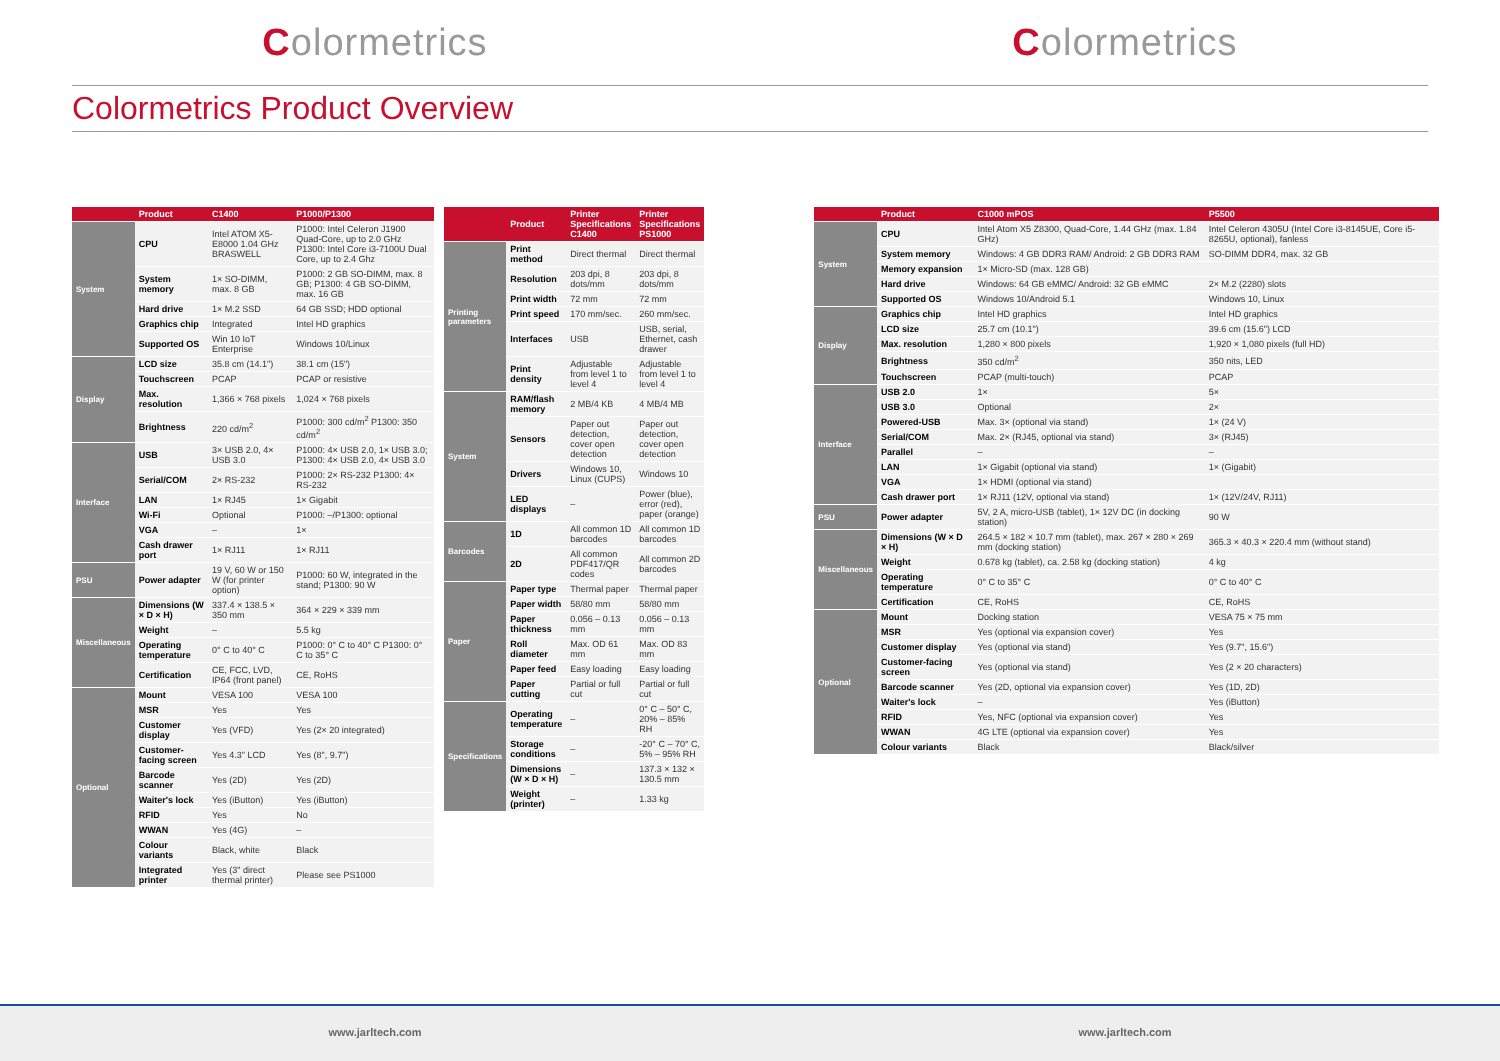Colormetrics Colormetrics
Colormetrics Product Overview
| | Product | C1400 | P1000/P1300 |
| --- | --- | --- | --- |
| System | CPU | Intel ATOM X5-E8000 1.04 GHz BRASWELL | P1000: Intel Celeron J1900 Quad-Core, up to 2.0 GHz P1300: Intel Core i3-7100U Dual Core, up to 2.4 Ghz |
| | System memory | 1× SO-DIMM, max. 8 GB | P1000: 2 GB SO-DIMM, max. 8 GB; P1300: 4 GB SO-DIMM, max. 16 GB |
| | Hard drive | 1× M.2 SSD | 64 GB SSD; HDD optional |
| | Graphics chip | Integrated | Intel HD graphics |
| | Supported OS | Win 10 IoT Enterprise | Windows 10/Linux |
| Display | LCD size | 35.8 cm (14.1") | 38.1 cm (15") |
| | Touchscreen | PCAP | PCAP or resistive |
| | Max. resolution | 1,366 × 768 pixels | 1,024 × 768 pixels |
| | Brightness | 220 cd/m<sup>2</sup> | P1000: 300 cd/m<sup>2</sup> P1300: 350 cd/m<sup>2</sup> |
| Interface | USB | 3× USB 2.0, 4× USB 3.0 | P1000: 4× USB 2.0, 1× USB 3.0; P1300: 4× USB 2.0, 4× USB 3.0 |
| | Serial/COM | 2× RS-232 | P1000: 2× RS-232 P1300: 4× RS-232 |
| | LAN | 1× RJ45 | 1× Gigabit |
| | Wi-Fi | Optional | P1000: –/P1300: optional |
| | VGA | – | 1× |
| | Cash drawer port | 1× RJ11 | 1× RJ11 |
| PSU | Power adapter | 19 V, 60 W or 150 W (for printer option) | P1000: 60 W, integrated in the stand; P1300: 90 W |
| Miscellaneous | Dimensions (W × D × H) | 337.4 × 138.5 × 350 mm | 364 × 229 × 339 mm |
| | Weight | – | 5.5 kg |
| | Operating temperature | 0° C to 40° C | P1000: 0° C to 40° C P1300: 0° C to 35° C |
| | Certification | CE, FCC, LVD, IP64 (front panel) | CE, RoHS |
| Optional | Mount | VESA 100 | VESA 100 |
| | MSR | Yes | Yes |
| | Customer display | Yes (VFD) | Yes (2× 20 integrated) |
| | Customer-facing screen | Yes 4.3" LCD | Yes (8", 9.7") |
| | Barcode scanner | Yes (2D) | Yes (2D) |
| | Waiter's lock | Yes (iButton) | Yes (iButton) |
| | RFID | Yes | No |
| | WWAN | Yes (4G) | – |
| | Colour variants | Black, white | Black |
| | Integrated printer | Yes (3" direct thermal printer) | Please see PS1000 |
| | Product | Printer Specifications C1400 | Printer Specifications PS1000 |
| --- | --- | --- | --- |
| Printing parameters | Print method | Direct thermal | Direct thermal |
| | Resolution | 203 dpi, 8 dots/mm | 203 dpi, 8 dots/mm |
| | Print width | 72 mm | 72 mm |
| | Print speed | 170 mm/sec. | 260 mm/sec. |
| | Interfaces | USB | USB, serial, Ethernet, cash drawer |
| | Print density | Adjustable from level 1 to level 4 | Adjustable from level 1 to level 4 |
| System | RAM/flash memory | 2 MB/4 KB | 4 MB/4 MB |
| | Sensors | Paper out detection, cover open detection | Paper out detection, cover open detection |
| | Drivers | Windows 10, Linux (CUPS) | Windows 10 |
| | LED displays | – | Power (blue), error (red), paper (orange) |
| Barcodes | 1D | All common 1D barcodes | All common 1D barcodes |
| | 2D | All common PDF417/QR codes | All common 2D barcodes |
| Paper | Paper type | Thermal paper | Thermal paper |
| | Paper width | 58/80 mm | 58/80 mm |
| | Paper thickness | 0.056 – 0.13 mm | 0.056 – 0.13 mm |
| | Roll diameter | Max. OD 61 mm | Max. OD 83 mm |
| | Paper feed | Easy loading | Easy loading |
| | Paper cutting | Partial or full cut | Partial or full cut |
| Specifications | Operating temperature | – | 0° C – 50° C, 20% – 85% RH |
| | Storage conditions | – | -20° C – 70° C, 5% – 95% RH |
| | Dimensions (W × D × H) | – | 137.3 × 132 × 130.5 mm |
| | Weight (printer) | – | 1.33 kg |
| | Product | C1000 mPOS | P5500 |
| --- | --- | --- | --- |
| System | CPU | Intel Atom X5 Z8300, Quad-Core, 1.44 GHz (max. 1.84 GHz) | Intel Celeron 4305U (Intel Core i3-8145UE, Core i5-8265U, optional), fanless |
| | System memory | Windows: 4 GB DDR3 RAM/ Android: 2 GB DDR3 RAM | SO-DIMM DDR4, max. 32 GB |
| | Memory expansion | 1× Micro-SD (max. 128 GB) | |
| | Hard drive | Windows: 64 GB eMMC/ Android: 32 GB eMMC | 2× M.2 (2280) slots |
| | Supported OS | Windows 10/Android 5.1 | Windows 10, Linux |
| Display | Graphics chip | Intel HD graphics | Intel HD graphics |
| | LCD size | 25.7 cm (10.1") | 39.6 cm (15.6") LCD |
| | Max. resolution | 1,280 × 800 pixels | 1,920 × 1,080 pixels (full HD) |
| | Brightness | 350 cd/m<sup>2</sup> | 350 nits, LED |
| | Touchscreen | PCAP (multi-touch) | PCAP |
| Interface | USB 2.0 | 1× | 5× |
| | USB 3.0 | Optional | 2× |
| | Powered-USB | Max. 3× (optional via stand) | 1× (24 V) |
| | Serial/COM | Max. 2× (RJ45, optional via stand) | 3× (RJ45) |
| | Parallel | – | – |
| | LAN | 1× Gigabit (optional via stand) | 1× (Gigabit) |
| | VGA | 1× HDMI (optional via stand) | |
| | Cash drawer port | 1× RJ11 (12V, optional via stand) | 1× (12V/24V, RJ11) |
| PSU | Power adapter | 5V, 2 A, micro-USB (tablet), 1× 12V DC (in docking station) | 90 W |
| Miscellaneous | Dimensions (W × D × H) | 264.5 × 182 × 10.7 mm (tablet), max. 267 × 280 × 269 mm (docking station) | 365.3 × 40.3 × 220.4 mm (without stand) |
| | Weight | 0.678 kg (tablet), ca. 2.58 kg (docking station) | 4 kg |
| | Operating temperature | 0° C to 35° C | 0° C to 40° C |
| | Certification | CE, RoHS | CE, RoHS |
| Optional | Mount | Docking station | VESA 75 × 75 mm |
| | MSR | Yes (optional via expansion cover) | Yes |
| | Customer display | Yes (optional via stand) | Yes (9.7", 15.6") |
| | Customer-facing screen | Yes (optional via stand) | Yes (2 × 20 characters) |
| | Barcode scanner | Yes (2D, optional via expansion cover) | Yes (1D, 2D) |
| | Waiter's lock | – | Yes (iButton) |
| | RFID | Yes, NFC (optional via expansion cover) | Yes |
| | WWAN | 4G LTE (optional via expansion cover) | Yes |
| | Colour variants | Black | Black/silver |
www.jarltech.com www.jarltech.com